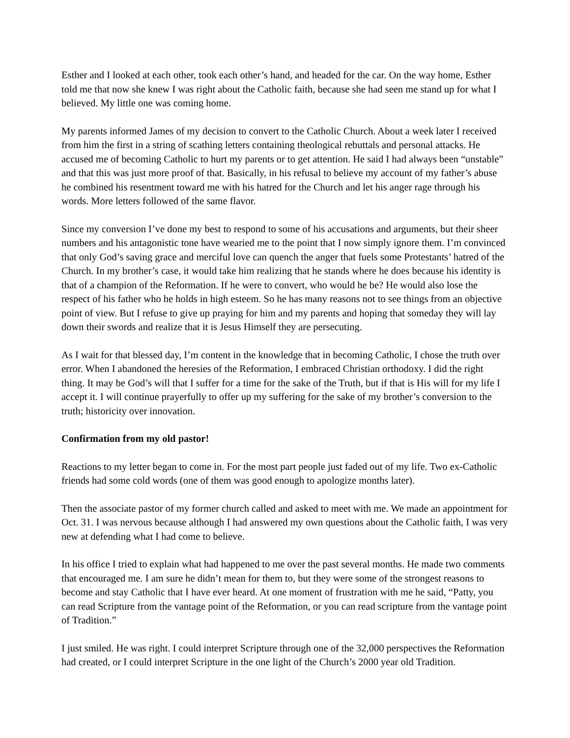Esther and I looked at each other, took each other’s hand, and headed for the car. On the way home, Esther told me that now she knew I was right about the Catholic faith, because she had seen me stand up for what I believed. My little one was coming home.
My parents informed James of my decision to convert to the Catholic Church. About a week later I received from him the first in a string of scathing letters containing theological rebuttals and personal attacks. He accused me of becoming Catholic to hurt my parents or to get attention. He said I had always been “unstable” and that this was just more proof of that. Basically, in his refusal to believe my account of my father’s abuse he combined his resentment toward me with his hatred for the Church and let his anger rage through his words. More letters followed of the same flavor.
Since my conversion I’ve done my best to respond to some of his accusations and arguments, but their sheer numbers and his antagonistic tone have wearied me to the point that I now simply ignore them. I’m convinced that only God’s saving grace and merciful love can quench the anger that fuels some Protestants’ hatred of the Church. In my brother’s case, it would take him realizing that he stands where he does because his identity is that of a champion of the Reformation. If he were to convert, who would he be? He would also lose the respect of his father who he holds in high esteem. So he has many reasons not to see things from an objective point of view. But I refuse to give up praying for him and my parents and hoping that someday they will lay down their swords and realize that it is Jesus Himself they are persecuting.
As I wait for that blessed day, I’m content in the knowledge that in becoming Catholic, I chose the truth over error. When I abandoned the heresies of the Reformation, I embraced Christian orthodoxy. I did the right thing. It may be God’s will that I suffer for a time for the sake of the Truth, but if that is His will for my life I accept it. I will continue prayerfully to offer up my suffering for the sake of my brother’s conversion to the truth; historicity over innovation.
Confirmation from my old pastor!
Reactions to my letter began to come in. For the most part people just faded out of my life. Two ex-Catholic friends had some cold words (one of them was good enough to apologize months later).
Then the associate pastor of my former church called and asked to meet with me. We made an appointment for Oct. 31. I was nervous because although I had answered my own questions about the Catholic faith, I was very new at defending what I had come to believe.
In his office I tried to explain what had happened to me over the past several months. He made two comments that encouraged me. I am sure he didn’t mean for them to, but they were some of the strongest reasons to become and stay Catholic that I have ever heard. At one moment of frustration with me he said, “Patty, you can read Scripture from the vantage point of the Reformation, or you can read scripture from the vantage point of Tradition.”
I just smiled. He was right. I could interpret Scripture through one of the 32,000 perspectives the Reformation had created, or I could interpret Scripture in the one light of the Church’s 2000 year old Tradition.